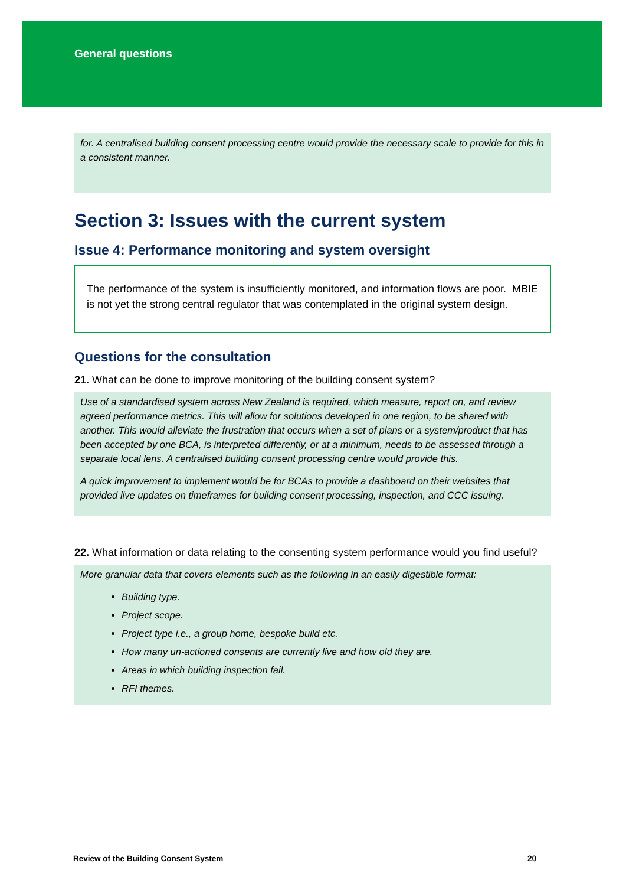General questions
for. A centralised building consent processing centre would provide the necessary scale to provide for this in a consistent manner.
Section 3: Issues with the current system
Issue 4: Performance monitoring and system oversight
The performance of the system is insufficiently monitored, and information flows are poor. MBIE is not yet the strong central regulator that was contemplated in the original system design.
Questions for the consultation
21. What can be done to improve monitoring of the building consent system?
Use of a standardised system across New Zealand is required, which measure, report on, and review agreed performance metrics. This will allow for solutions developed in one region, to be shared with another. This would alleviate the frustration that occurs when a set of plans or a system/product that has been accepted by one BCA, is interpreted differently, or at a minimum, needs to be assessed through a separate local lens. A centralised building consent processing centre would provide this.
A quick improvement to implement would be for BCAs to provide a dashboard on their websites that provided live updates on timeframes for building consent processing, inspection, and CCC issuing.
22. What information or data relating to the consenting system performance would you find useful?
More granular data that covers elements such as the following in an easily digestible format:
Building type.
Project scope.
Project type i.e., a group home, bespoke build etc.
How many un-actioned consents are currently live and how old they are.
Areas in which building inspection fail.
RFI themes.
Review of the Building Consent System 20